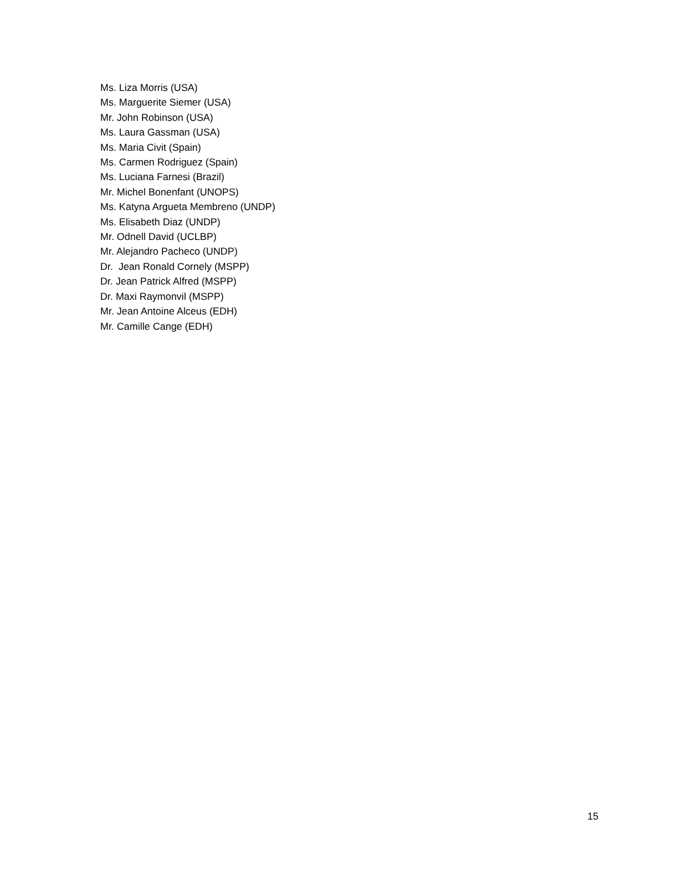Ms. Liza Morris (USA)
Ms. Marguerite Siemer (USA)
Mr. John Robinson (USA)
Ms. Laura Gassman (USA)
Ms. Maria Civit (Spain)
Ms. Carmen Rodriguez (Spain)
Ms. Luciana Farnesi (Brazil)
Mr. Michel Bonenfant (UNOPS)
Ms. Katyna Argueta Membreno (UNDP)
Ms. Elisabeth Diaz (UNDP)
Mr. Odnell David (UCLBP)
Mr. Alejandro Pacheco (UNDP)
Dr. Jean Ronald Cornely (MSPP)
Dr. Jean Patrick Alfred (MSPP)
Dr. Maxi Raymonvil (MSPP)
Mr. Jean Antoine Alceus (EDH)
Mr. Camille Cange (EDH)
15